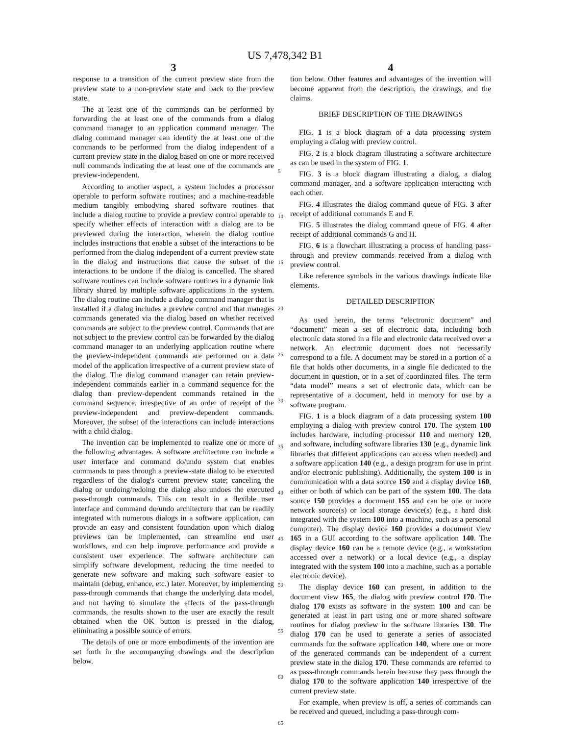US 7,478,342 B1
3
response to a transition of the current preview state from the preview state to a non-preview state and back to the preview state.
The at least one of the commands can be performed by forwarding the at least one of the commands from a dialog command manager to an application command manager. The dialog command manager can identify the at least one of the commands to be performed from the dialog independent of a current preview state in the dialog based on one or more received null commands indicating the at least one of the commands are preview-independent.
According to another aspect, a system includes a processor operable to perform software routines; and a machine-readable medium tangibly embodying shared software routines that include a dialog routine to provide a preview control operable to specify whether effects of interaction with a dialog are to be previewed during the interaction, wherein the dialog routine includes instructions that enable a subset of the interactions to be performed from the dialog independent of a current preview state in the dialog and instructions that cause the subset of the interactions to be undone if the dialog is cancelled. The shared software routines can include software routines in a dynamic link library shared by multiple software applications in the system. The dialog routine can include a dialog command manager that is installed if a dialog includes a preview control and that manages commands generated via the dialog based on whether received commands are subject to the preview control. Commands that are not subject to the preview control can be forwarded by the dialog command manager to an underlying application routine where the preview-independent commands are performed on a data model of the application irrespective of a current preview state of the dialog. The dialog command manager can retain preview-independent commands earlier in a command sequence for the dialog than preview-dependent commands retained in the command sequence, irrespective of an order of receipt of the preview-independent and preview-dependent commands. Moreover, the subset of the interactions can include interactions with a child dialog.
The invention can be implemented to realize one or more of the following advantages. A software architecture can include a user interface and command do/undo system that enables commands to pass through a preview-state dialog to be executed regardless of the dialog's current preview state; canceling the dialog or undoing/redoing the dialog also undoes the executed pass-through commands. This can result in a flexible user interface and command do/undo architecture that can be readily integrated with numerous dialogs in a software application, can provide an easy and consistent foundation upon which dialog previews can be implemented, can streamline end user workflows, and can help improve performance and provide a consistent user experience. The software architecture can simplify software development, reducing the time needed to generate new software and making such software easier to maintain (debug, enhance, etc.) later. Moreover, by implementing pass-through commands that change the underlying data model, and not having to simulate the effects of the pass-through commands, the results shown to the user are exactly the result obtained when the OK button is pressed in the dialog, eliminating a possible source of errors.
The details of one or more embodiments of the invention are set forth in the accompanying drawings and the description below.
5
10
15
20
25
30
35
40
45
50
55
60
65
4
tion below. Other features and advantages of the invention will become apparent from the description, the drawings, and the claims.
BRIEF DESCRIPTION OF THE DRAWINGS
FIG. 1 is a block diagram of a data processing system employing a dialog with preview control.
FIG. 2 is a block diagram illustrating a software architecture as can be used in the system of FIG. 1.
FIG. 3 is a block diagram illustrating a dialog, a dialog command manager, and a software application interacting with each other.
FIG. 4 illustrates the dialog command queue of FIG. 3 after receipt of additional commands E and F.
FIG. 5 illustrates the dialog command queue of FIG. 4 after receipt of additional commands G and H.
FIG. 6 is a flowchart illustrating a process of handling pass-through and preview commands received from a dialog with preview control.
Like reference symbols in the various drawings indicate like elements.
DETAILED DESCRIPTION
As used herein, the terms “electronic document” and “document” mean a set of electronic data, including both electronic data stored in a file and electronic data received over a network. An electronic document does not necessarily correspond to a file. A document may be stored in a portion of a file that holds other documents, in a single file dedicated to the document in question, or in a set of coordinated files. The term “data model” means a set of electronic data, which can be representative of a document, held in memory for use by a software program.
FIG. 1 is a block diagram of a data processing system 100 employing a dialog with preview control 170. The system 100 includes hardware, including processor 110 and memory 120, and software, including software libraries 130 (e.g., dynamic link libraries that different applications can access when needed) and a software application 140 (e.g., a design program for use in print and/or electronic publishing). Additionally, the system 100 is in communication with a data source 150 and a display device 160, either or both of which can be part of the system 100. The data source 150 provides a document 155 and can be one or more network source(s) or local storage device(s) (e.g., a hard disk integrated with the system 100 into a machine, such as a personal computer). The display device 160 provides a document view 165 in a GUI according to the software application 140. The display device 160 can be a remote device (e.g., a workstation accessed over a network) or a local device (e.g., a display integrated with the system 100 into a machine, such as a portable electronic device).
The display device 160 can present, in addition to the document view 165, the dialog with preview control 170. The dialog 170 exists as software in the system 100 and can be generated at least in part using one or more shared software routines for dialog preview in the software libraries 130. The dialog 170 can be used to generate a series of associated commands for the software application 140, where one or more of the generated commands can be independent of a current preview state in the dialog 170. These commands are referred to as pass-through commands herein because they pass through the dialog 170 to the software application 140 irrespective of the current preview state.
For example, when preview is off, a series of commands can be received and queued, including a pass-through com-